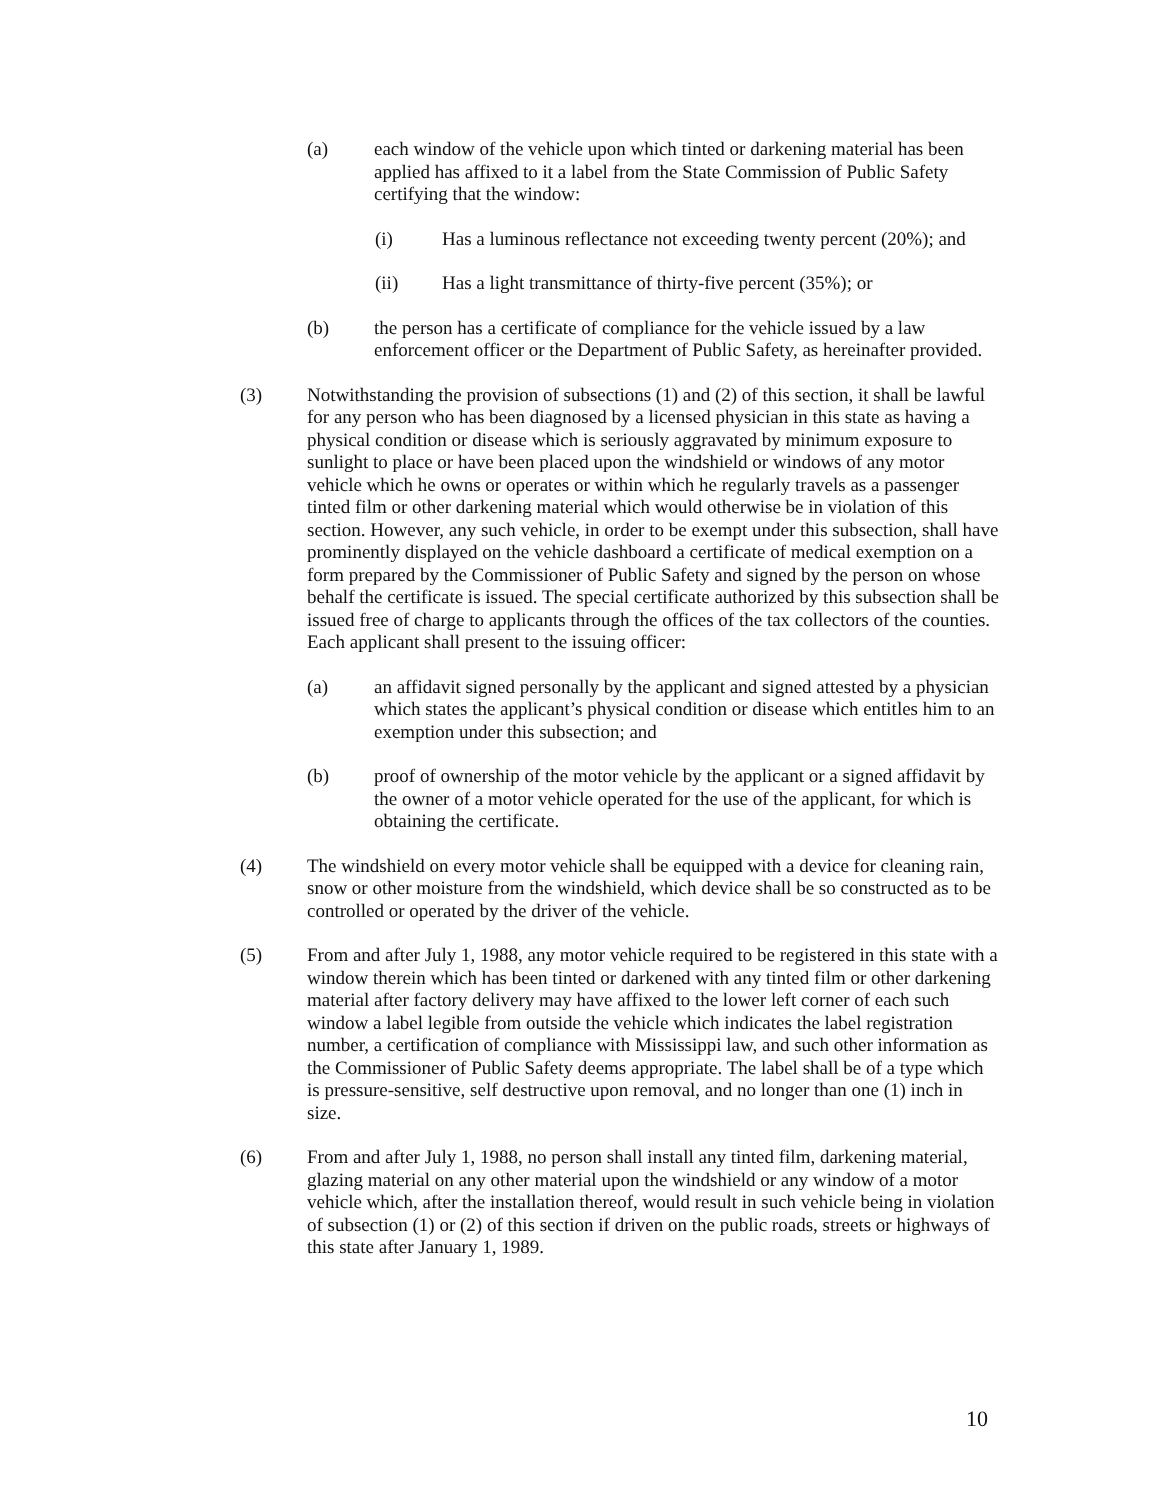(a) each window of the vehicle upon which tinted or darkening material has been applied has affixed to it a label from the State Commission of Public Safety certifying that the window:
(i) Has a luminous reflectance not exceeding twenty percent (20%); and
(ii) Has a light transmittance of thirty-five percent (35%); or
(b) the person has a certificate of compliance for the vehicle issued by a law enforcement officer or the Department of Public Safety, as hereinafter provided.
(3) Notwithstanding the provision of subsections (1) and (2) of this section, it shall be lawful for any person who has been diagnosed by a licensed physician in this state as having a physical condition or disease which is seriously aggravated by minimum exposure to sunlight to place or have been placed upon the windshield or windows of any motor vehicle which he owns or operates or within which he regularly travels as a passenger tinted film or other darkening material which would otherwise be in violation of this section. However, any such vehicle, in order to be exempt under this subsection, shall have prominently displayed on the vehicle dashboard a certificate of medical exemption on a form prepared by the Commissioner of Public Safety and signed by the person on whose behalf the certificate is issued. The special certificate authorized by this subsection shall be issued free of charge to applicants through the offices of the tax collectors of the counties. Each applicant shall present to the issuing officer:
(a) an affidavit signed personally by the applicant and signed attested by a physician which states the applicant’s physical condition or disease which entitles him to an exemption under this subsection; and
(b) proof of ownership of the motor vehicle by the applicant or a signed affidavit by the owner of a motor vehicle operated for the use of the applicant, for which is obtaining the certificate.
(4) The windshield on every motor vehicle shall be equipped with a device for cleaning rain, snow or other moisture from the windshield, which device shall be so constructed as to be controlled or operated by the driver of the vehicle.
(5) From and after July 1, 1988, any motor vehicle required to be registered in this state with a window therein which has been tinted or darkened with any tinted film or other darkening material after factory delivery may have affixed to the lower left corner of each such window a label legible from outside the vehicle which indicates the label registration number, a certification of compliance with Mississippi law, and such other information as the Commissioner of Public Safety deems appropriate. The label shall be of a type which is pressure-sensitive, self destructive upon removal, and no longer than one (1) inch in size.
(6) From and after July 1, 1988, no person shall install any tinted film, darkening material, glazing material on any other material upon the windshield or any window of a motor vehicle which, after the installation thereof, would result in such vehicle being in violation of subsection (1) or (2) of this section if driven on the public roads, streets or highways of this state after January 1, 1989.
10